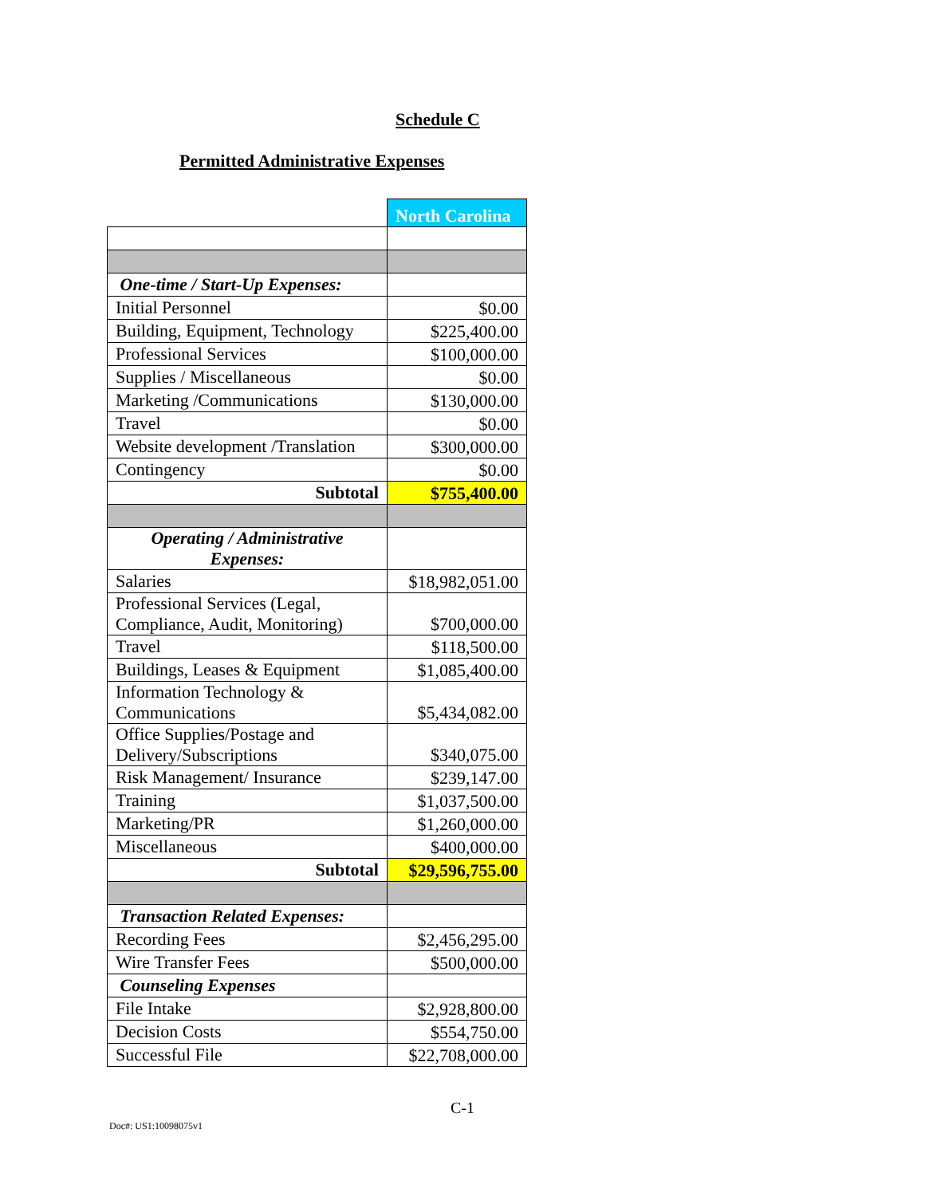Schedule C
Permitted Administrative Expenses
| | North Carolina |
| One-time / Start-Up Expenses: | |
| Initial Personnel | $0.00 |
| Building, Equipment, Technology | $225,400.00 |
| Professional Services | $100,000.00 |
| Supplies / Miscellaneous | $0.00 |
| Marketing /Communications | $130,000.00 |
| Travel | $0.00 |
| Website development /Translation | $300,000.00 |
| Contingency | $0.00 |
| Subtotal | $755,400.00 |
| Operating / Administrative Expenses: | |
| Salaries | $18,982,051.00 |
| Professional Services (Legal, Compliance, Audit, Monitoring) | $700,000.00 |
| Travel | $118,500.00 |
| Buildings, Leases & Equipment | $1,085,400.00 |
| Information Technology & Communications | $5,434,082.00 |
| Office Supplies/Postage and Delivery/Subscriptions | $340,075.00 |
| Risk Management/ Insurance | $239,147.00 |
| Training | $1,037,500.00 |
| Marketing/PR | $1,260,000.00 |
| Miscellaneous | $400,000.00 |
| Subtotal | $29,596,755.00 |
| Transaction Related Expenses: | |
| Recording Fees | $2,456,295.00 |
| Wire Transfer Fees | $500,000.00 |
| Counseling Expenses | |
| File Intake | $2,928,800.00 |
| Decision Costs | $554,750.00 |
| Successful File | $22,708,000.00 |
C-1
Doc#: US1:10098075v1